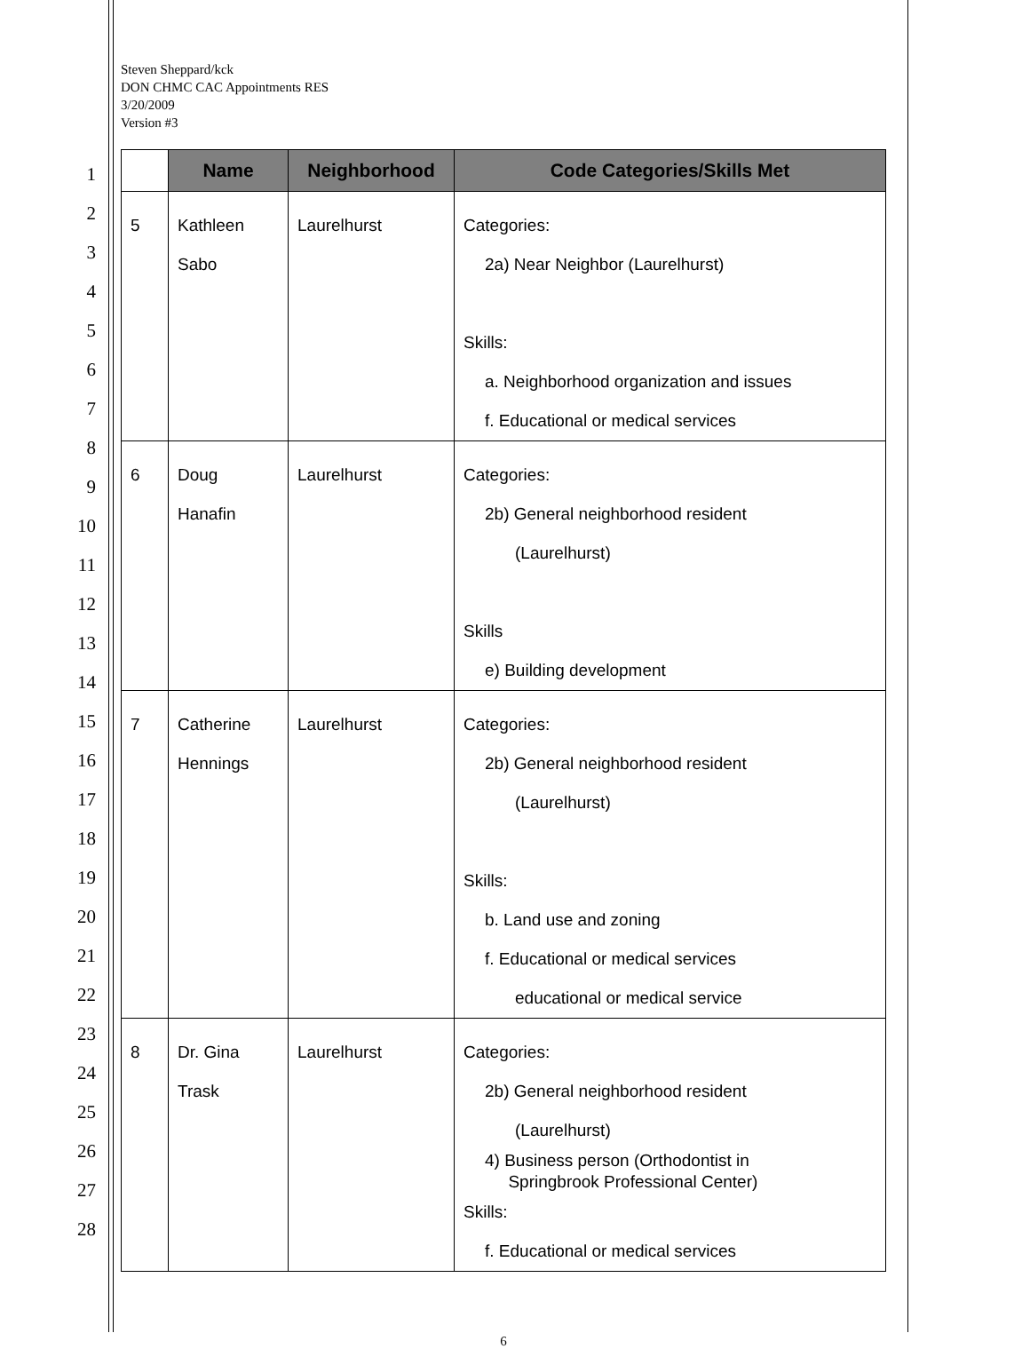1
2
3
4
5
6
7
8
9
10
11
12
13
14
15
16
17
18
19
20
21
22
23
24
25
26
27
28
Steven Sheppard/kck
DON CHMC CAC Appointments RES
3/20/2009
Version #3
| | Name | Neighborhood | Code Categories/Skills Met |
| --- | --- | --- | --- |
| 5 | Kathleen Sabo | Laurelhurst | Categories: 2a) Near Neighbor (Laurelhurst) Skills: a. Neighborhood organization and issues f. Educational or medical services |
| 6 | Doug Hanafin | Laurelhurst | Categories: 2b) General neighborhood resident (Laurelhurst) Skills e) Building development |
| 7 | Catherine Hennings | Laurelhurst | Categories: 2b) General neighborhood resident (Laurelhurst) Skills: b. Land use and zoning f. Educational or medical services educational or medical service |
| 8 | Dr. Gina Trask | Laurelhurst | Categories: 2b) General neighborhood resident (Laurelhurst) 4) Business person (Orthodontist in Springbrook Professional Center) Skills: f. Educational or medical services |
6